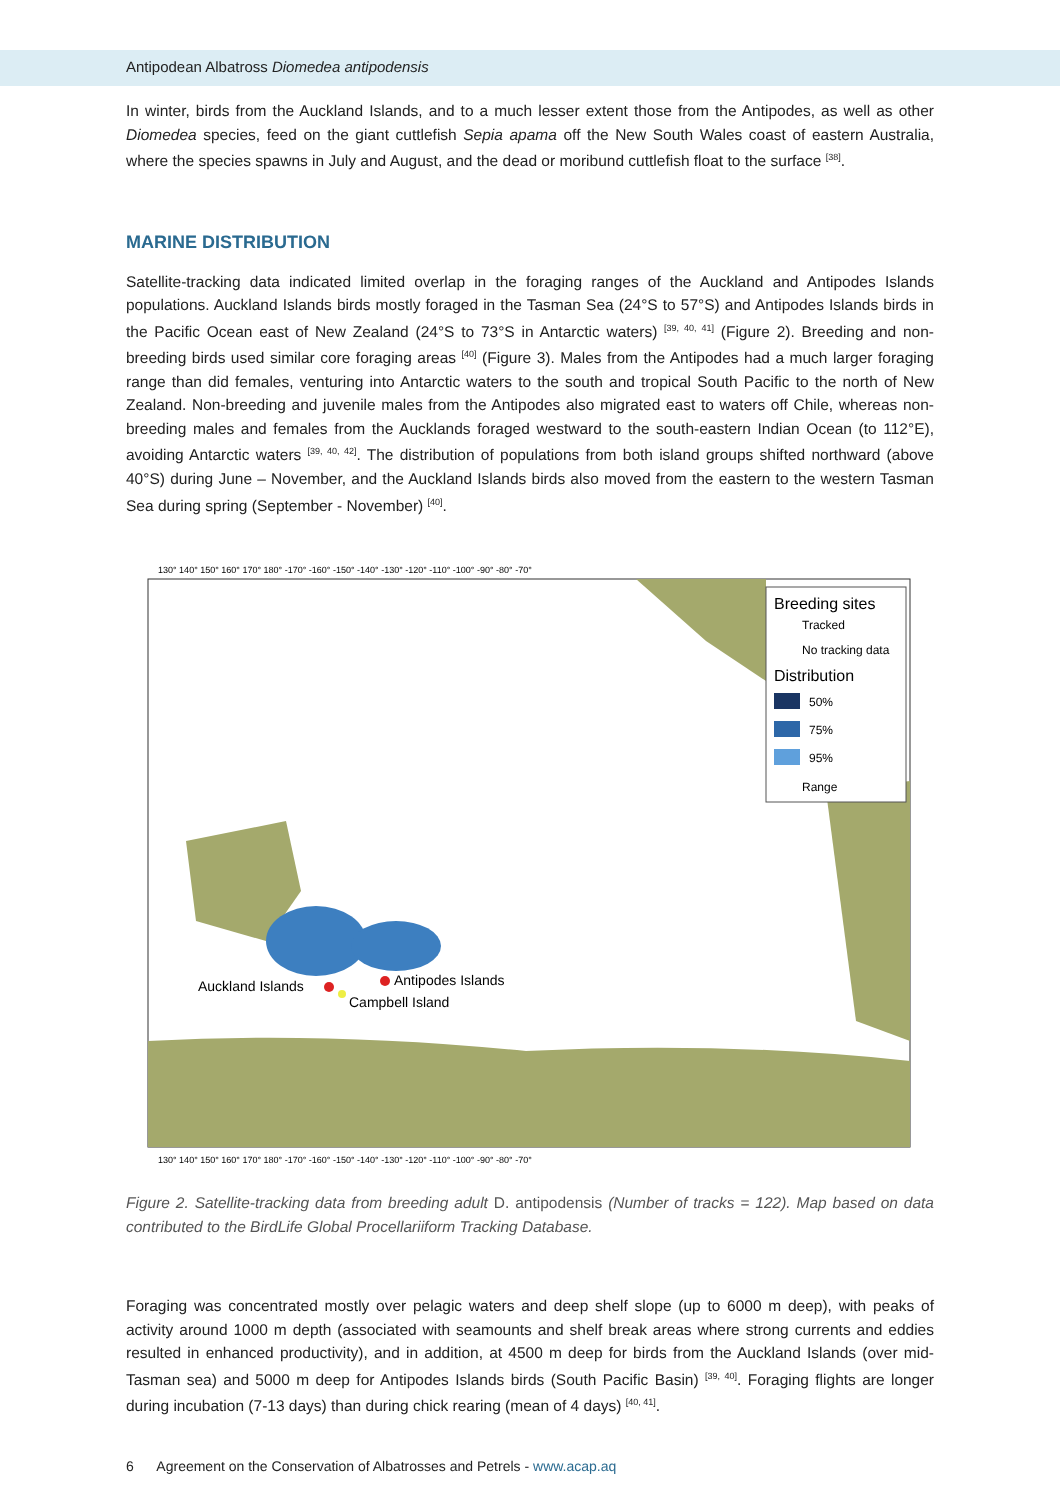Antipodean Albatross Diomedea antipodensis
In winter, birds from the Auckland Islands, and to a much lesser extent those from the Antipodes, as well as other Diomedea species, feed on the giant cuttlefish Sepia apama off the New South Wales coast of eastern Australia, where the species spawns in July and August, and the dead or moribund cuttlefish float to the surface <sup>[38]</sup>.
MARINE DISTRIBUTION
Satellite-tracking data indicated limited overlap in the foraging ranges of the Auckland and Antipodes Islands populations. Auckland Islands birds mostly foraged in the Tasman Sea (24°S to 57°S) and Antipodes Islands birds in the Pacific Ocean east of New Zealand (24°S to 73°S in Antarctic waters) <sup>[39, 40, 41]</sup> (Figure 2). Breeding and non-breeding birds used similar core foraging areas <sup>[40]</sup> (Figure 3). Males from the Antipodes had a much larger foraging range than did females, venturing into Antarctic waters to the south and tropical South Pacific to the north of New Zealand. Non-breeding and juvenile males from the Antipodes also migrated east to waters off Chile, whereas non-breeding males and females from the Aucklands foraged westward to the south-eastern Indian Ocean (to 112°E), avoiding Antarctic waters <sup>[39, 40, 42]</sup>. The distribution of populations from both island groups shifted northward (above 40°S) during June – November, and the Auckland Islands birds also moved from the eastern to the western Tasman Sea during spring (September - November) <sup>[40]</sup>.
Auckland Islands
Antipodes Islands
Campbell Island
Breeding sites
Tracked
No tracking data
Distribution
50%
75%
95%
Range
130° 140° 150° 160° 170° 180° -170° -160° -150° -140° -130° -120° -110° -100° -90° -80° -70°
130° 140° 150° 160° 170° 180° -170° -160° -150° -140° -130° -120° -110° -100° -90° -80° -70°
Figure 2. Satellite-tracking data from breeding adult D. antipodensis (Number of tracks = 122). Map based on data contributed to the BirdLife Global Procellariiform Tracking Database.
Foraging was concentrated mostly over pelagic waters and deep shelf slope (up to 6000 m deep), with peaks of activity around 1000 m depth (associated with seamounts and shelf break areas where strong currents and eddies resulted in enhanced productivity), and in addition, at 4500 m deep for birds from the Auckland Islands (over mid-Tasman sea) and 5000 m deep for Antipodes Islands birds (South Pacific Basin) <sup>[39, 40]</sup>. Foraging flights are longer during incubation (7-13 days) than during chick rearing (mean of 4 days) <sup>[40, 41]</sup>.
6 Agreement on the Conservation of Albatrosses and Petrels - www.acap.aq